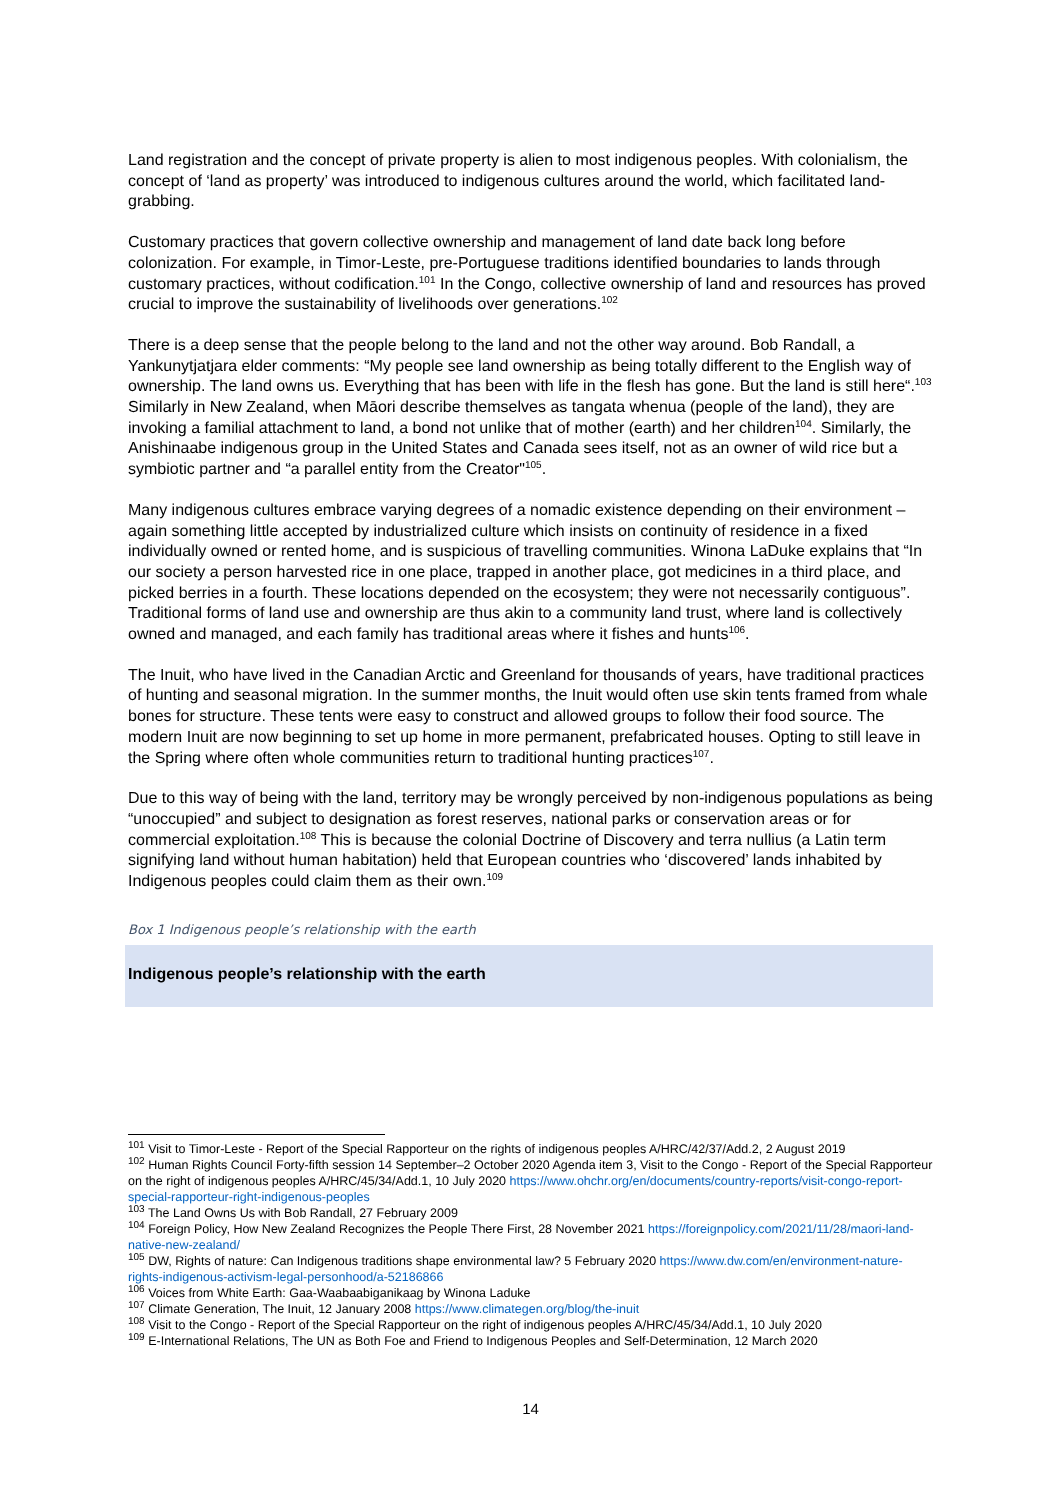Land registration and the concept of private property is alien to most indigenous peoples. With colonialism, the concept of ‘land as property’ was introduced to indigenous cultures around the world, which facilitated land-grabbing.
Customary practices that govern collective ownership and management of land date back long before colonization. For example, in Timor-Leste, pre-Portuguese traditions identified boundaries to lands through customary practices, without codification.<sup>101</sup> In the Congo, collective ownership of land and resources has proved crucial to improve the sustainability of livelihoods over generations.<sup>102</sup>
There is a deep sense that the people belong to the land and not the other way around. Bob Randall, a Yankunytjatjara elder comments: “My people see land ownership as being totally different to the English way of ownership. The land owns us. Everything that has been with life in the flesh has gone. But the land is still here“.<sup>103</sup> Similarly in New Zealand, when Māori describe themselves as tangata whenua (people of the land), they are invoking a familial attachment to land, a bond not unlike that of mother (earth) and her children<sup>104</sup>. Similarly, the Anishinaabe indigenous group in the United States and Canada sees itself, not as an owner of wild rice but a symbiotic partner and “a parallel entity from the Creator"<sup>105</sup>.
Many indigenous cultures embrace varying degrees of a nomadic existence depending on their environment – again something little accepted by industrialized culture which insists on continuity of residence in a fixed individually owned or rented home, and is suspicious of travelling communities. Winona LaDuke explains that “In our society a person harvested rice in one place, trapped in another place, got medicines in a third place, and picked berries in a fourth. These locations depended on the ecosystem; they were not necessarily contiguous”. Traditional forms of land use and ownership are thus akin to a community land trust, where land is collectively owned and managed, and each family has traditional areas where it fishes and hunts<sup>106</sup>.
The Inuit, who have lived in the Canadian Arctic and Greenland for thousands of years, have traditional practices of hunting and seasonal migration. In the summer months, the Inuit would often use skin tents framed from whale bones for structure. These tents were easy to construct and allowed groups to follow their food source. The modern Inuit are now beginning to set up home in more permanent, prefabricated houses. Opting to still leave in the Spring where often whole communities return to traditional hunting practices<sup>107</sup>.
Due to this way of being with the land, territory may be wrongly perceived by non-indigenous populations as being “unoccupied” and subject to designation as forest reserves, national parks or conservation areas or for commercial exploitation.<sup>108</sup> This is because the colonial Doctrine of Discovery and terra nullius (a Latin term signifying land without human habitation) held that European countries who ‘discovered’ lands inhabited by Indigenous peoples could claim them as their own.<sup>109</sup>
Box 1 Indigenous people’s relationship with the earth
Indigenous people’s relationship with the earth
<sup>101</sup> Visit to Timor-Leste - Report of the Special Rapporteur on the rights of indigenous peoples A/HRC/42/37/Add.2, 2 August 2019
<sup>102</sup> Human Rights Council Forty-fifth session 14 September–2 October 2020 Agenda item 3, Visit to the Congo - Report of the Special Rapporteur on the right of indigenous peoples A/HRC/45/34/Add.1, 10 July 2020 https://www.ohchr.org/en/documents/country-reports/visit-congo-report-special-rapporteur-right-indigenous-peoples
<sup>103</sup> The Land Owns Us with Bob Randall, 27 February 2009
<sup>104</sup> Foreign Policy, How New Zealand Recognizes the People There First, 28 November 2021 https://foreignpolicy.com/2021/11/28/maori-land-native-new-zealand/
<sup>105</sup> DW, Rights of nature: Can Indigenous traditions shape environmental law? 5 February 2020 https://www.dw.com/en/environment-nature-rights-indigenous-activism-legal-personhood/a-52186866
<sup>106</sup> Voices from White Earth: Gaa-Waabaabiganikaag by Winona Laduke
<sup>107</sup> Climate Generation, The Inuit, 12 January 2008 https://www.climategen.org/blog/the-inuit
<sup>108</sup> Visit to the Congo - Report of the Special Rapporteur on the right of indigenous peoples A/HRC/45/34/Add.1, 10 July 2020
<sup>109</sup> E-International Relations, The UN as Both Foe and Friend to Indigenous Peoples and Self-Determination, 12 March 2020
14